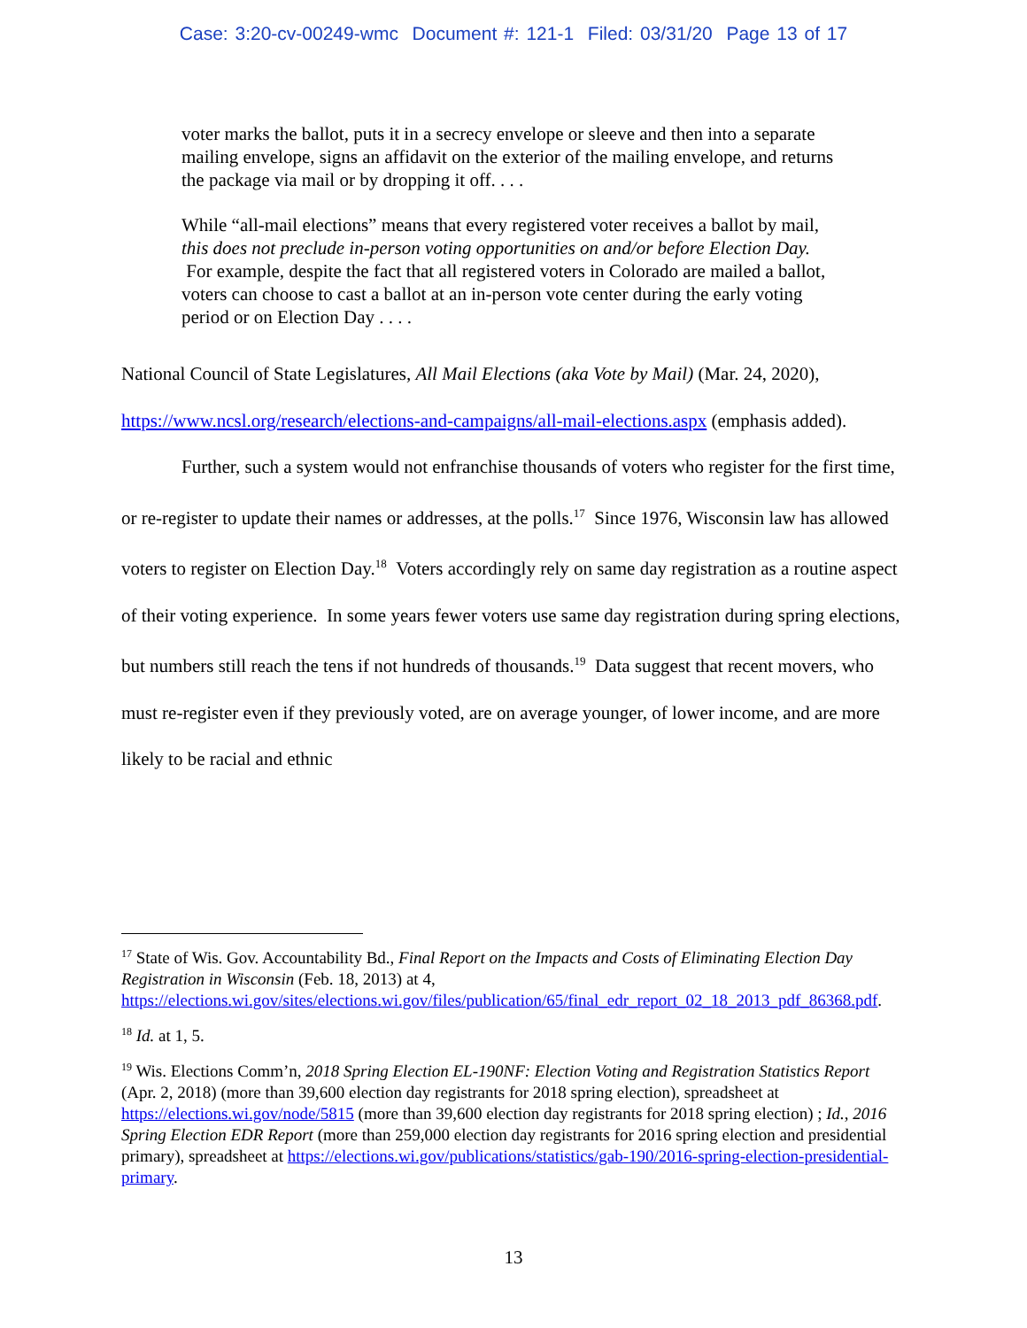Case: 3:20-cv-00249-wmc Document #: 121-1 Filed: 03/31/20 Page 13 of 17
voter marks the ballot, puts it in a secrecy envelope or sleeve and then into a separate mailing envelope, signs an affidavit on the exterior of the mailing envelope, and returns the package via mail or by dropping it off. . . .
While “all-mail elections” means that every registered voter receives a ballot by mail, this does not preclude in-person voting opportunities on and/or before Election Day. For example, despite the fact that all registered voters in Colorado are mailed a ballot, voters can choose to cast a ballot at an in-person vote center during the early voting period or on Election Day . . . .
National Council of State Legislatures, All Mail Elections (aka Vote by Mail) (Mar. 24, 2020), https://www.ncsl.org/research/elections-and-campaigns/all-mail-elections.aspx (emphasis added).
Further, such a system would not enfranchise thousands of voters who register for the first time, or re-register to update their names or addresses, at the polls.<sup>17</sup> Since 1976, Wisconsin law has allowed voters to register on Election Day.<sup>18</sup> Voters accordingly rely on same day registration as a routine aspect of their voting experience. In some years fewer voters use same day registration during spring elections, but numbers still reach the tens if not hundreds of thousands.<sup>19</sup> Data suggest that recent movers, who must re-register even if they previously voted, are on average younger, of lower income, and are more likely to be racial and ethnic
<sup>17</sup> State of Wis. Gov. Accountability Bd., Final Report on the Impacts and Costs of Eliminating Election Day Registration in Wisconsin (Feb. 18, 2013) at 4, https://elections.wi.gov/sites/elections.wi.gov/files/publication/65/final_edr_report_02_18_2013_pdf_86368.pdf.
<sup>18</sup> Id. at 1, 5.
<sup>19</sup> Wis. Elections Comm’n, 2018 Spring Election EL-190NF: Election Voting and Registration Statistics Report (Apr. 2, 2018) (more than 39,600 election day registrants for 2018 spring election), spreadsheet at https://elections.wi.gov/node/5815 (more than 39,600 election day registrants for 2018 spring election) ; Id., 2016 Spring Election EDR Report (more than 259,000 election day registrants for 2016 spring election and presidential primary), spreadsheet at https://elections.wi.gov/publications/statistics/gab-190/2016-spring-election-presidential-primary.
13